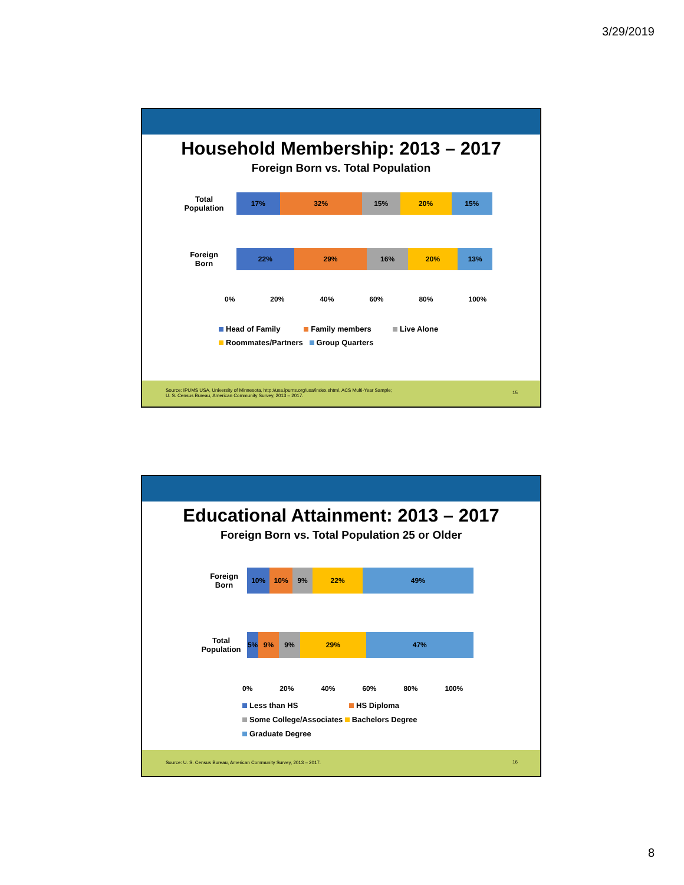3/29/2019
Household Membership: 2013 – 2017
Foreign Born vs. Total Population
Total
Population
17% 32% 15% 20% 15%
Foreign
Born
22% 29% 16% 20% 13%
0% 20% 40% 60% 80% 100%
Head of Family Family members Live Alone
Roommates/Partners Group Quarters
Source: IPUMS USA, University of Minnesota, http://usa.ipums.org/usa/index.shtml, ACS Multi-Year Sample;
U. S. Census Bureau, American Community Survey, 2013 – 2017.
15
Educational Attainment: 2013 – 2017
Foreign Born vs. Total Population 25 or Older
Foreign
Born
10% 10% 9% 22% 49%
Total
Population
5% 9% 9% 29% 47%
0% 20% 40% 60% 80% 100%
Less than HS HS Diploma
Some College/Associates Bachelors Degree
Graduate Degree
Source: U. S. Census Bureau, American Community Survey, 2013 – 2017. 16
8